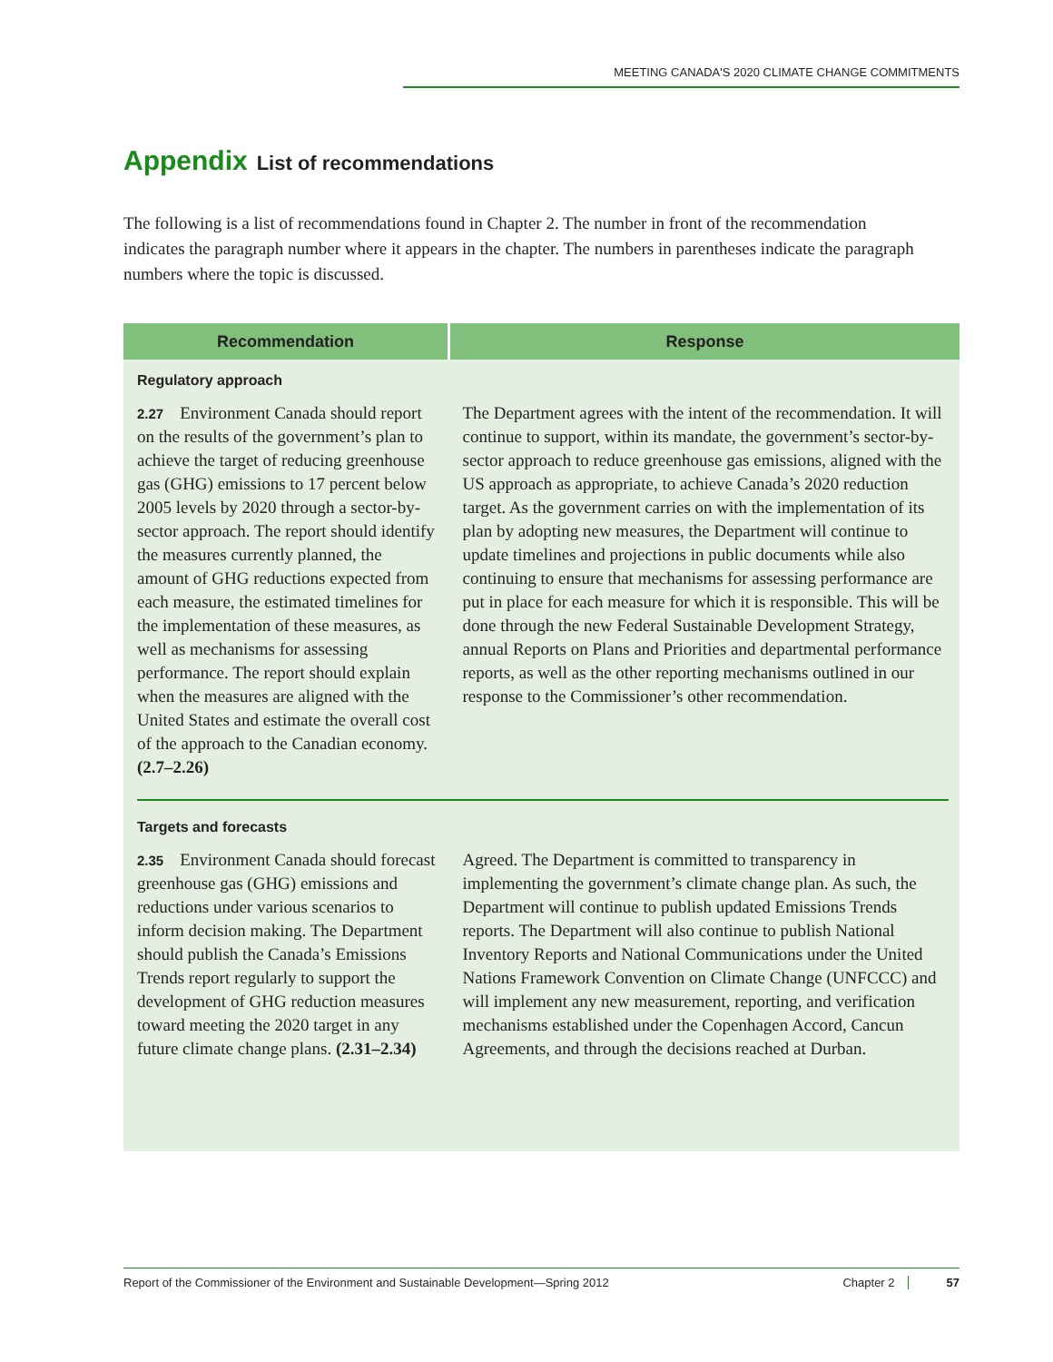MEETING CANADA'S 2020 CLIMATE CHANGE COMMITMENTS
Appendix List of recommendations
The following is a list of recommendations found in Chapter 2. The number in front of the recommendation indicates the paragraph number where it appears in the chapter. The numbers in parentheses indicate the paragraph numbers where the topic is discussed.
| Recommendation | Response |
| --- | --- |
| Regulatory approach | |
| 2.27 Environment Canada should report on the results of the government’s plan to achieve the target of reducing greenhouse gas (GHG) emissions to 17 percent below 2005 levels by 2020 through a sector-by-sector approach. The report should identify the measures currently planned, the amount of GHG reductions expected from each measure, the estimated timelines for the implementation of these measures, as well as mechanisms for assessing performance. The report should explain when the measures are aligned with the United States and estimate the overall cost of the approach to the Canadian economy. (2.7–2.26) | The Department agrees with the intent of the recommendation. It will continue to support, within its mandate, the government’s sector-by-sector approach to reduce greenhouse gas emissions, aligned with the US approach as appropriate, to achieve Canada’s 2020 reduction target. As the government carries on with the implementation of its plan by adopting new measures, the Department will continue to update timelines and projections in public documents while also continuing to ensure that mechanisms for assessing performance are put in place for each measure for which it is responsible. This will be done through the new Federal Sustainable Development Strategy, annual Reports on Plans and Priorities and departmental performance reports, as well as the other reporting mechanisms outlined in our response to the Commissioner’s other recommendation. |
| Targets and forecasts | |
| 2.35 Environment Canada should forecast greenhouse gas (GHG) emissions and reductions under various scenarios to inform decision making. The Department should publish the Canada’s Emissions Trends report regularly to support the development of GHG reduction measures toward meeting the 2020 target in any future climate change plans. (2.31–2.34) | Agreed. The Department is committed to transparency in implementing the government’s climate change plan. As such, the Department will continue to publish updated Emissions Trends reports. The Department will also continue to publish National Inventory Reports and National Communications under the United Nations Framework Convention on Climate Change (UNFCCC) and will implement any new measurement, reporting, and verification mechanisms established under the Copenhagen Accord, Cancun Agreements, and through the decisions reached at Durban. |
Report of the Commissioner of the Environment and Sustainable Development—Spring 2012 Chapter 2 57